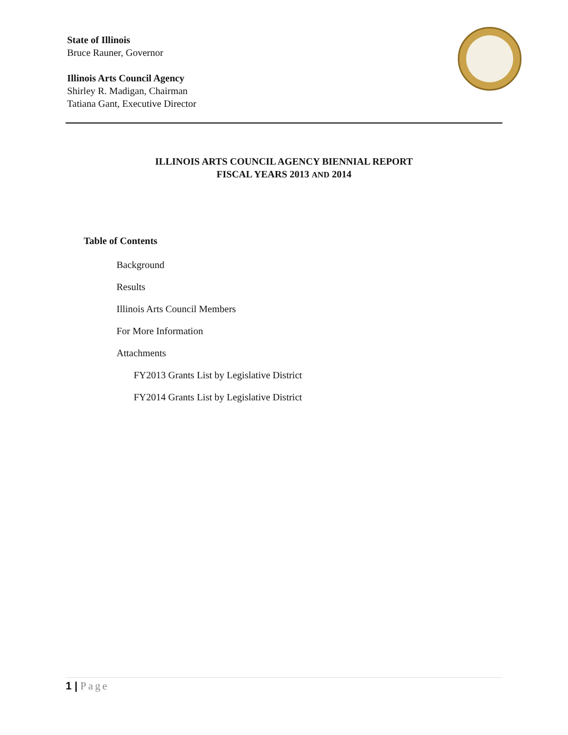State of Illinois
Bruce Rauner, Governor
Illinois Arts Council Agency
Shirley R. Madigan, Chairman
Tatiana Gant, Executive Director
ILLINOIS ARTS COUNCIL AGENCY BIENNIAL REPORT
FISCAL YEARS 2013 AND 2014
Table of Contents
Background
Results
Illinois Arts Council Members
For More Information
Attachments
FY2013 Grants List by Legislative District
FY2014 Grants List by Legislative District
1 | Page